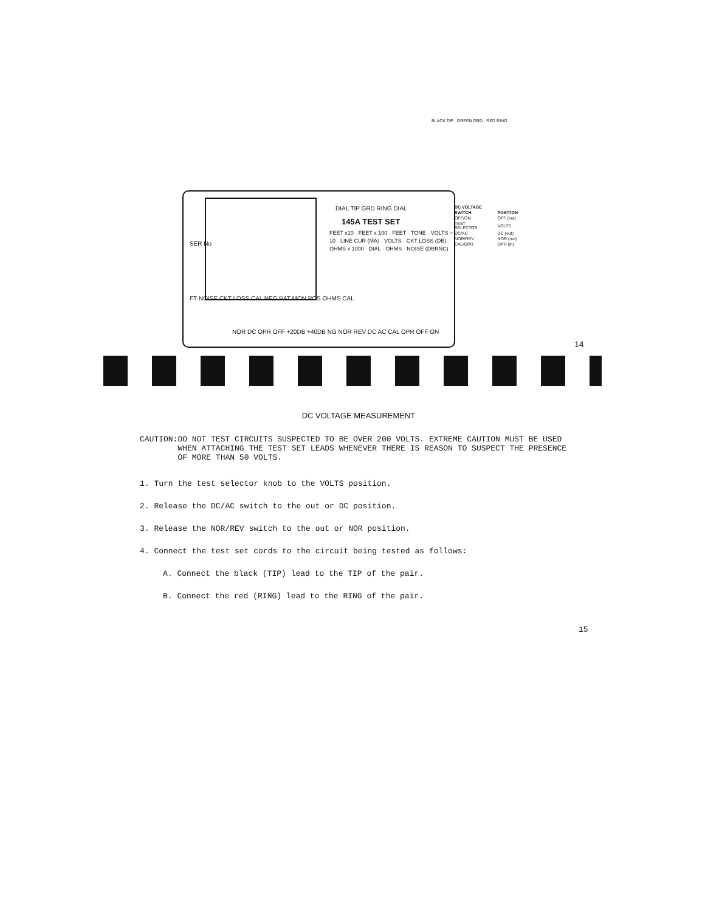DIAL TIP GRD RING DIAL
145A TEST SET
FEET x10 · FEET x 100 · FEET · TONE · VOLTS ÷ 10 · LINE CUR (MA) · VOLTS · CKT LOSS (DB) · OHMS x 1000 · DIAL · OHMS · NOISE (DBRNC)
FT-NOISE CKT LOSS CAL NEG BAT MON POS OHMS CAL
NOR DC OPR OFF +20DB +40DB NG NOR REV DC AC CAL OPR OFF ON
SER No
BLACK TIP · GREEN GRD · RED RING
| DC VOLTAGE | |
| --- | --- |
| SWITCH | POSITION |
| OFF/ON | OFF (out) |
| TEST SELECTOR | VOLTS |
| DC/AC | DC (out) |
| NOR/REV | NOR (out) |
| CAL/OPR | OPR (in) |
14
DC VOLTAGE MEASUREMENT
CAUTION: DO NOT TEST CIRCUITS SUSPECTED TO BE OVER 200 VOLTS. EXTREME CAUTION MUST BE USED WHEN ATTACHING THE TEST SET LEADS WHENEVER THERE IS REASON TO SUSPECT THE PRESENCE OF MORE THAN 50 VOLTS.
1. Turn the test selector knob to the VOLTS position.
2. Release the DC/AC switch to the out or DC position.
3. Release the NOR/REV switch to the out or NOR position.
4. Connect the test set cords to the circuit being tested as follows:
A. Connect the black (TIP) lead to the TIP of the pair.
B. Connect the red (RING) lead to the RING of the pair.
15